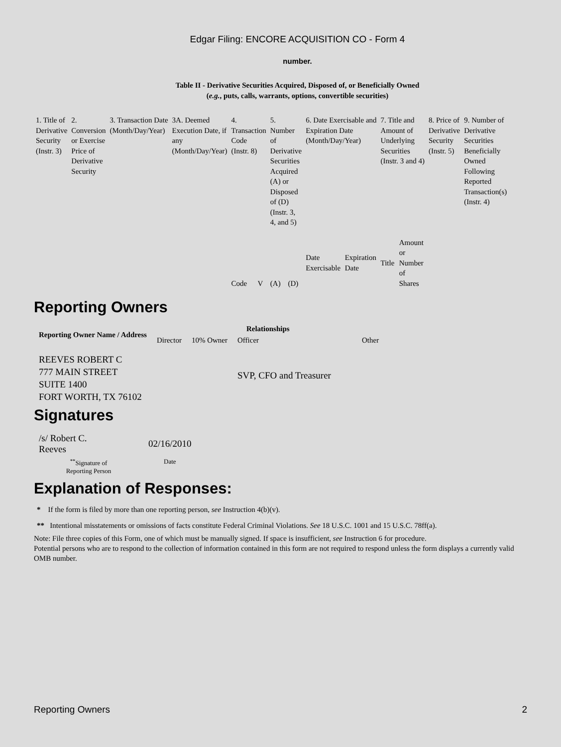Edgar Filing: ENCORE ACQUISITION CO - Form 4
number.
Table II - Derivative Securities Acquired, Disposed of, or Beneficially Owned
(e.g., puts, calls, warrants, options, convertible securities)
| 1. Title of Derivative Security (Instr. 3) | 2. Conversion or Exercise Price of Derivative Security | 3. Transaction Date (Month/Day/Year) | 3A. Deemed Execution Date, if any (Month/Day/Year) | 4. Transaction Code (Instr. 8) | | 5. Number of Derivative Securities Acquired (A) or Disposed of (D) (Instr. 3, 4, and 5) | | 6. Date Exercisable and Expiration Date (Month/Day/Year) | | 7. Title and Amount of Underlying Securities (Instr. 3 and 4) | | 8. Price of Derivative Security (Instr. 5) | 9. Number of Derivative Securities Beneficially Owned Following Reported Transaction(s) (Instr. 4) |
| | | | | Code | V | (A) | (D) | Date Exercisable | Expiration Date | Title | Amount or Number of Shares | | |
Reporting Owners
| Reporting Owner Name / Address | Relationships | | | |
| --- | --- | --- | --- | --- |
| | Director | 10% Owner | Officer | Other |
| REEVES ROBERT C 777 MAIN STREET SUITE 1400 FORT WORTH, TX 76102 | | | SVP, CFO and Treasurer | |
Signatures
| /s/ Robert C. Reeves | 02/16/2010 |
| <sup>**</sup> Signature of Reporting Person | Date |
Explanation of Responses:
* If the form is filed by more than one reporting person, see Instruction 4(b)(v).
** Intentional misstatements or omissions of facts constitute Federal Criminal Violations. See 18 U.S.C. 1001 and 15 U.S.C. 78ff(a).
Note: File three copies of this Form, one of which must be manually signed. If space is insufficient, see Instruction 6 for procedure.
Potential persons who are to respond to the collection of information contained in this form are not required to respond unless the form displays a currently valid OMB number.
Reporting Owners 2